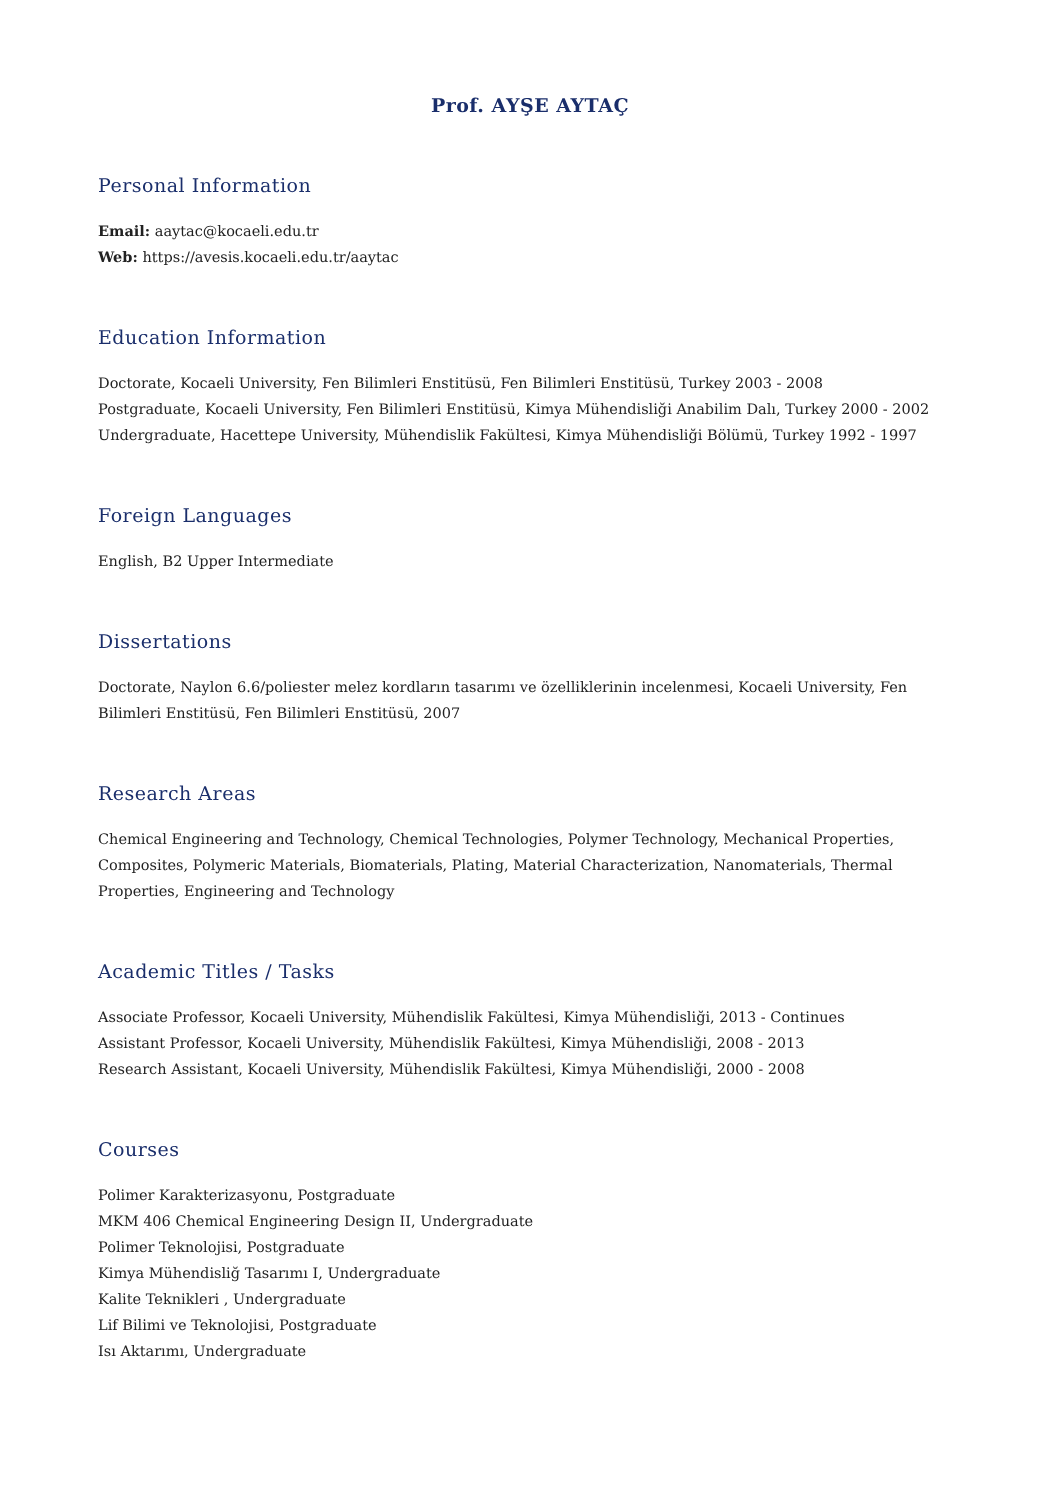Prof. AYŞE AYTAÇ
Personal Information
Email: aaytac@kocaeli.edu.tr
Web: https://avesis.kocaeli.edu.tr/aaytac
Education Information
Doctorate, Kocaeli University, Fen Bilimleri Enstitüsü, Fen Bilimleri Enstitüsü, Turkey 2003 - 2008
Postgraduate, Kocaeli University, Fen Bilimleri Enstitüsü, Kimya Mühendisliği Anabilim Dalı, Turkey 2000 - 2002
Undergraduate, Hacettepe University, Mühendislik Fakültesi, Kimya Mühendisliği Bölümü, Turkey 1992 - 1997
Foreign Languages
English, B2 Upper Intermediate
Dissertations
Doctorate, Naylon 6.6/poliester melez kordların tasarımı ve özelliklerinin incelenmesi, Kocaeli University, Fen Bilimleri Enstitüsü, Fen Bilimleri Enstitüsü, 2007
Research Areas
Chemical Engineering and Technology, Chemical Technologies, Polymer Technology, Mechanical Properties, Composites, Polymeric Materials, Biomaterials, Plating, Material Characterization, Nanomaterials, Thermal Properties, Engineering and Technology
Academic Titles / Tasks
Associate Professor, Kocaeli University, Mühendislik Fakültesi, Kimya Mühendisliği, 2013 - Continues
Assistant Professor, Kocaeli University, Mühendislik Fakültesi, Kimya Mühendisliği, 2008 - 2013
Research Assistant, Kocaeli University, Mühendislik Fakültesi, Kimya Mühendisliği, 2000 - 2008
Courses
Polimer Karakterizasyonu, Postgraduate
MKM 406 Chemical Engineering Design II, Undergraduate
Polimer Teknolojisi, Postgraduate
Kimya Mühendisliğ Tasarımı I, Undergraduate
Kalite Teknikleri , Undergraduate
Lif Bilimi ve Teknolojisi, Postgraduate
Isı Aktarımı, Undergraduate